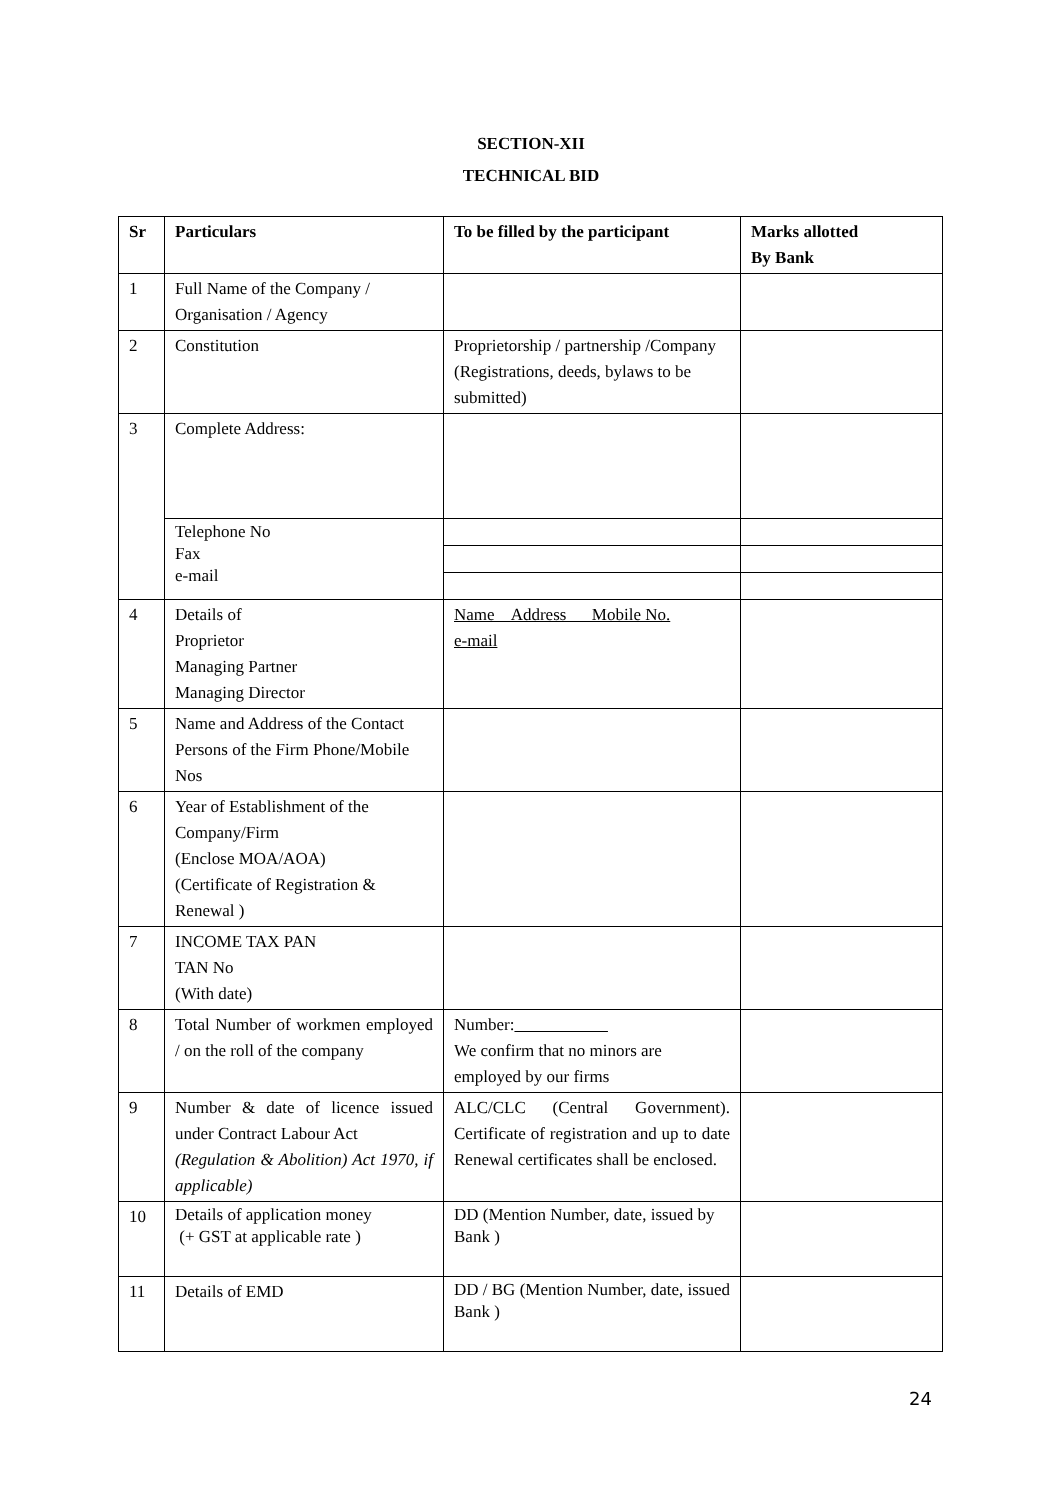SECTION-XII
TECHNICAL BID
| Sr | Particulars | To be filled by the participant | Marks allotted By Bank |
| --- | --- | --- | --- |
| 1 | Full Name of the Company / Organisation / Agency | | |
| 2 | Constitution | Proprietorship / partnership /Company (Registrations, deeds, bylaws to be submitted) | |
| 3 | Complete Address: | | |
| | Telephone No Fax e-mail | | |
| 4 | Details of Proprietor Managing Partner Managing Director | Name Address Mobile No. e-mail | |
| 5 | Name and Address of the Contact Persons of the Firm Phone/Mobile Nos | | |
| 6 | Year of Establishment of the Company/Firm (Enclose MOA/AOA) (Certificate of Registration & Renewal ) | | |
| 7 | INCOME TAX PAN TAN No (With date) | | |
| 8 | Total Number of workmen employed / on the roll of the company | Number: We confirm that no minors are employed by our firms | |
| 9 | Number & date of licence issued under Contract Labour Act (Regulation & Abolition) Act 1970, if applicable) | ALC/CLC (Central Government). Certificate of registration and up to date Renewal certificates shall be enclosed. | |
| 10 | Details of application money (+ GST at applicable rate ) | DD (Mention Number, date, issued by Bank ) | |
| 11 | Details of EMD | DD / BG (Mention Number, date, issued Bank ) | |
24